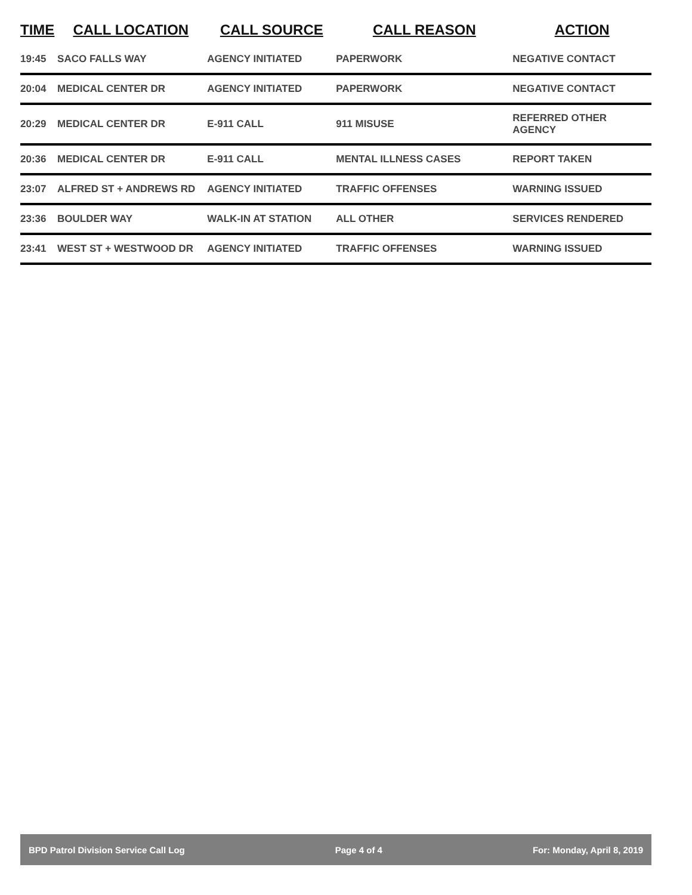| TIME | CALL LOCATION | CALL SOURCE | CALL REASON | ACTION |
| --- | --- | --- | --- | --- |
| 19:45 | SACO FALLS WAY | AGENCY INITIATED | PAPERWORK | NEGATIVE CONTACT |
| 20:04 | MEDICAL CENTER DR | AGENCY INITIATED | PAPERWORK | NEGATIVE CONTACT |
| 20:29 | MEDICAL CENTER DR | E-911 CALL | 911 MISUSE | REFERRED OTHER AGENCY |
| 20:36 | MEDICAL CENTER DR | E-911 CALL | MENTAL ILLNESS CASES | REPORT TAKEN |
| 23:07 | ALFRED ST + ANDREWS RD | AGENCY INITIATED | TRAFFIC OFFENSES | WARNING ISSUED |
| 23:36 | BOULDER WAY | WALK-IN AT STATION | ALL OTHER | SERVICES RENDERED |
| 23:41 | WEST ST + WESTWOOD DR | AGENCY INITIATED | TRAFFIC OFFENSES | WARNING ISSUED |
BPD Patrol Division Service Call Log Page 4 of 4 For: Monday, April 8, 2019